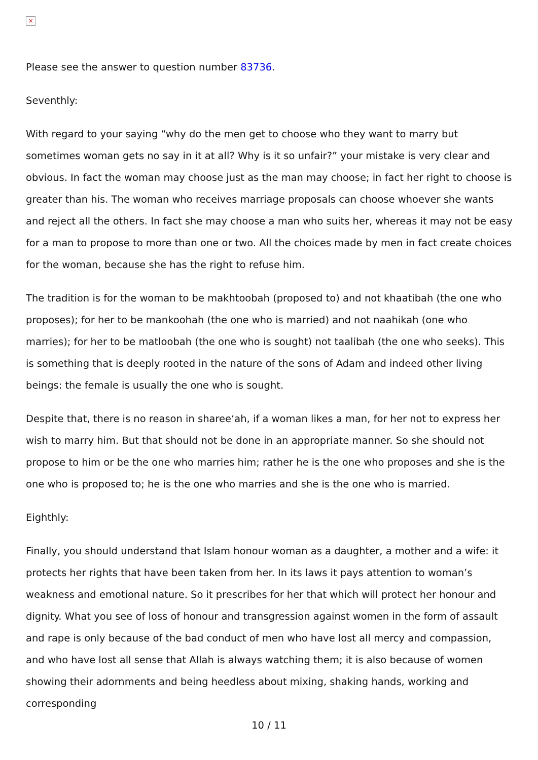×
Please see the answer to question number 83736.
Seventhly:
With regard to your saying “why do the men get to choose who they want to marry but sometimes woman gets no say in it at all? Why is it so unfair?” your mistake is very clear and obvious. In fact the woman may choose just as the man may choose; in fact her right to choose is greater than his. The woman who receives marriage proposals can choose whoever she wants and reject all the others. In fact she may choose a man who suits her, whereas it may not be easy for a man to propose to more than one or two. All the choices made by men in fact create choices for the woman, because she has the right to refuse him.
The tradition is for the woman to be makhtoobah (proposed to) and not khaatibah (the one who proposes); for her to be mankoohah (the one who is married) and not naahikah (one who marries); for her to be matloobah (the one who is sought) not taalibah (the one who seeks). This is something that is deeply rooted in the nature of the sons of Adam and indeed other living beings: the female is usually the one who is sought.
Despite that, there is no reason in sharee‘ah, if a woman likes a man, for her not to express her wish to marry him. But that should not be done in an appropriate manner. So she should not propose to him or be the one who marries him; rather he is the one who proposes and she is the one who is proposed to; he is the one who marries and she is the one who is married.
Eighthly:
Finally, you should understand that Islam honour woman as a daughter, a mother and a wife: it protects her rights that have been taken from her. In its laws it pays attention to woman’s weakness and emotional nature. So it prescribes for her that which will protect her honour and dignity. What you see of loss of honour and transgression against women in the form of assault and rape is only because of the bad conduct of men who have lost all mercy and compassion, and who have lost all sense that Allah is always watching them; it is also because of women showing their adornments and being heedless about mixing, shaking hands, working and corresponding
10 / 11